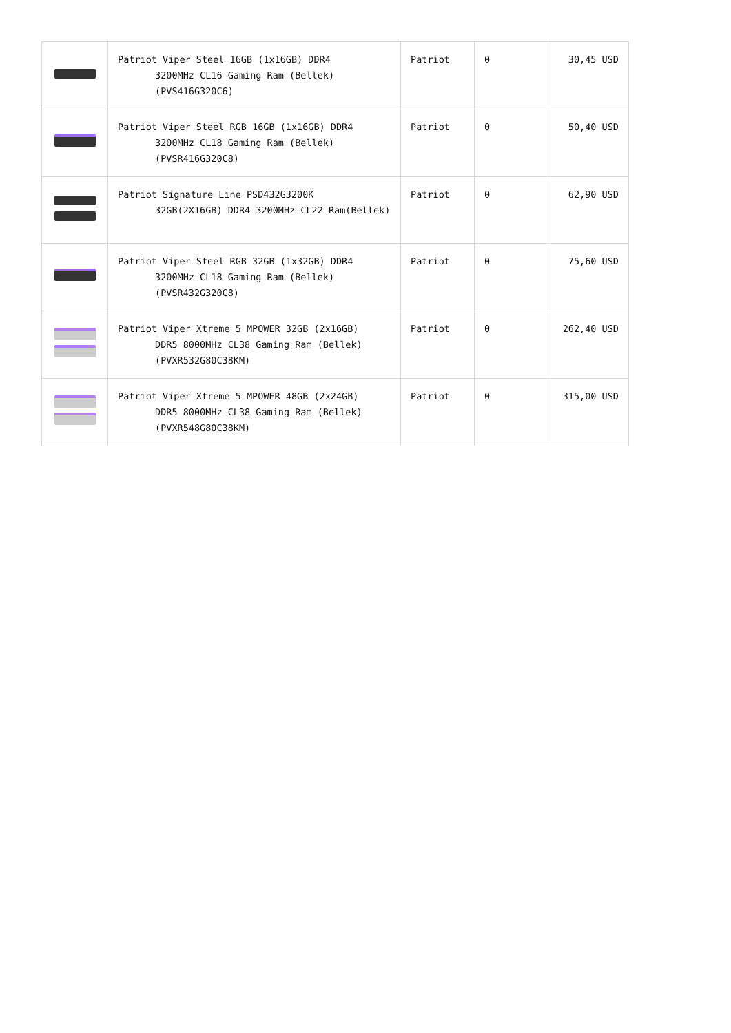| | Patriot Viper Steel 16GB (1x16GB) DDR4 3200MHz CL16 Gaming Ram (Bellek) (PVS416G320C6) | Patriot | 0 | 30,45 USD |
| | Patriot Viper Steel RGB 16GB (1x16GB) DDR4 3200MHz CL18 Gaming Ram (Bellek) (PVSR416G320C8) | Patriot | 0 | 50,40 USD |
| | Patriot Signature Line PSD432G3200K 32GB(2X16GB) DDR4 3200MHz CL22 Ram(Bellek) | Patriot | 0 | 62,90 USD |
| | Patriot Viper Steel RGB 32GB (1x32GB) DDR4 3200MHz CL18 Gaming Ram (Bellek) (PVSR432G320C8) | Patriot | 0 | 75,60 USD |
| | Patriot Viper Xtreme 5 MPOWER 32GB (2x16GB) DDR5 8000MHz CL38 Gaming Ram (Bellek) (PVXR532G80C38KM) | Patriot | 0 | 262,40 USD |
| | Patriot Viper Xtreme 5 MPOWER 48GB (2x24GB) DDR5 8000MHz CL38 Gaming Ram (Bellek) (PVXR548G80C38KM) | Patriot | 0 | 315,00 USD |